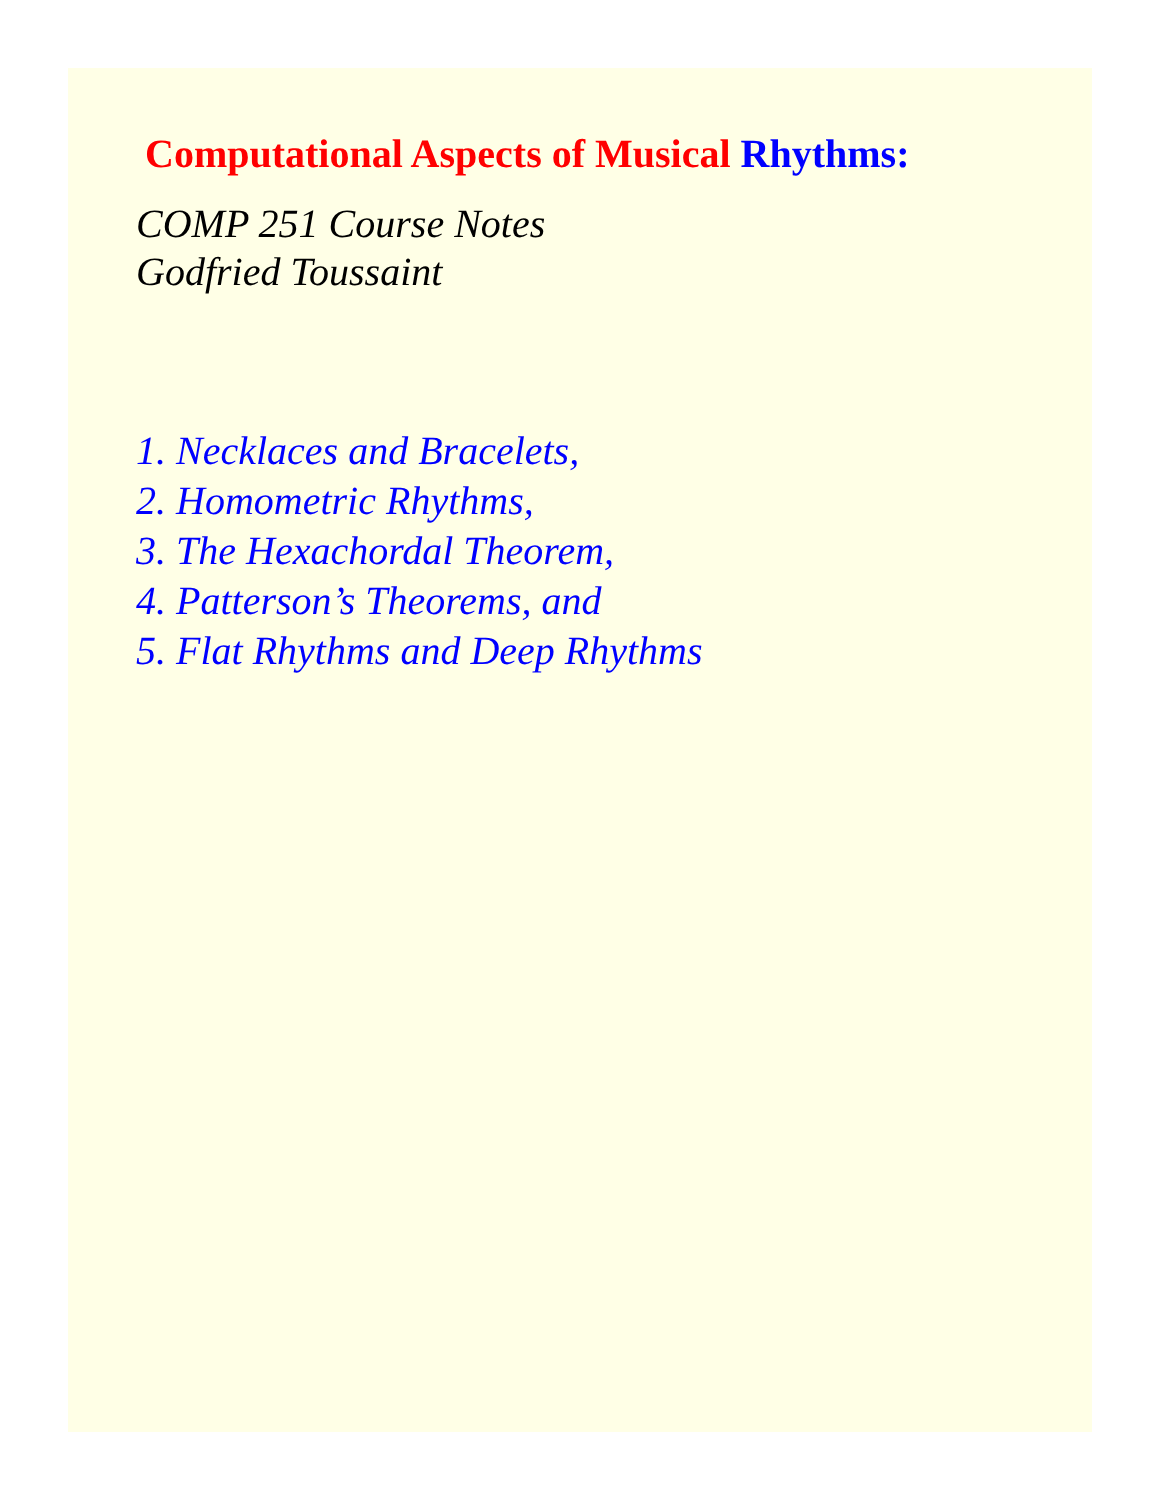Computational Aspects of Musical Rhythms:
COMP 251 Course Notes
Godfried Toussaint
1. Necklaces and Bracelets,
2. Homometric Rhythms,
3. The Hexachordal Theorem,
4. Patterson’s Theorems, and
5. Flat Rhythms and Deep Rhythms